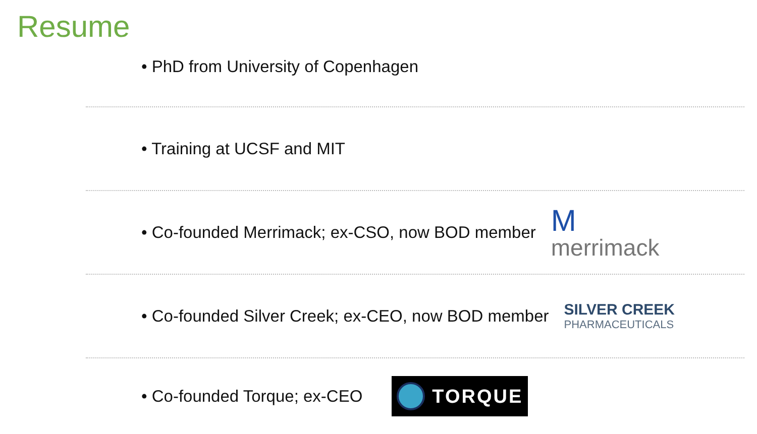Resume
• PhD from University of Copenhagen
• Training at UCSF and MIT
• Co-founded Merrimack; ex-CSO, now BOD member
M
merrimack
• Co-founded Silver Creek; ex-CEO, now BOD member SILVER CREEK
PHARMACEUTICALS
• Co-founded Torque; ex-CEO
TORQUE